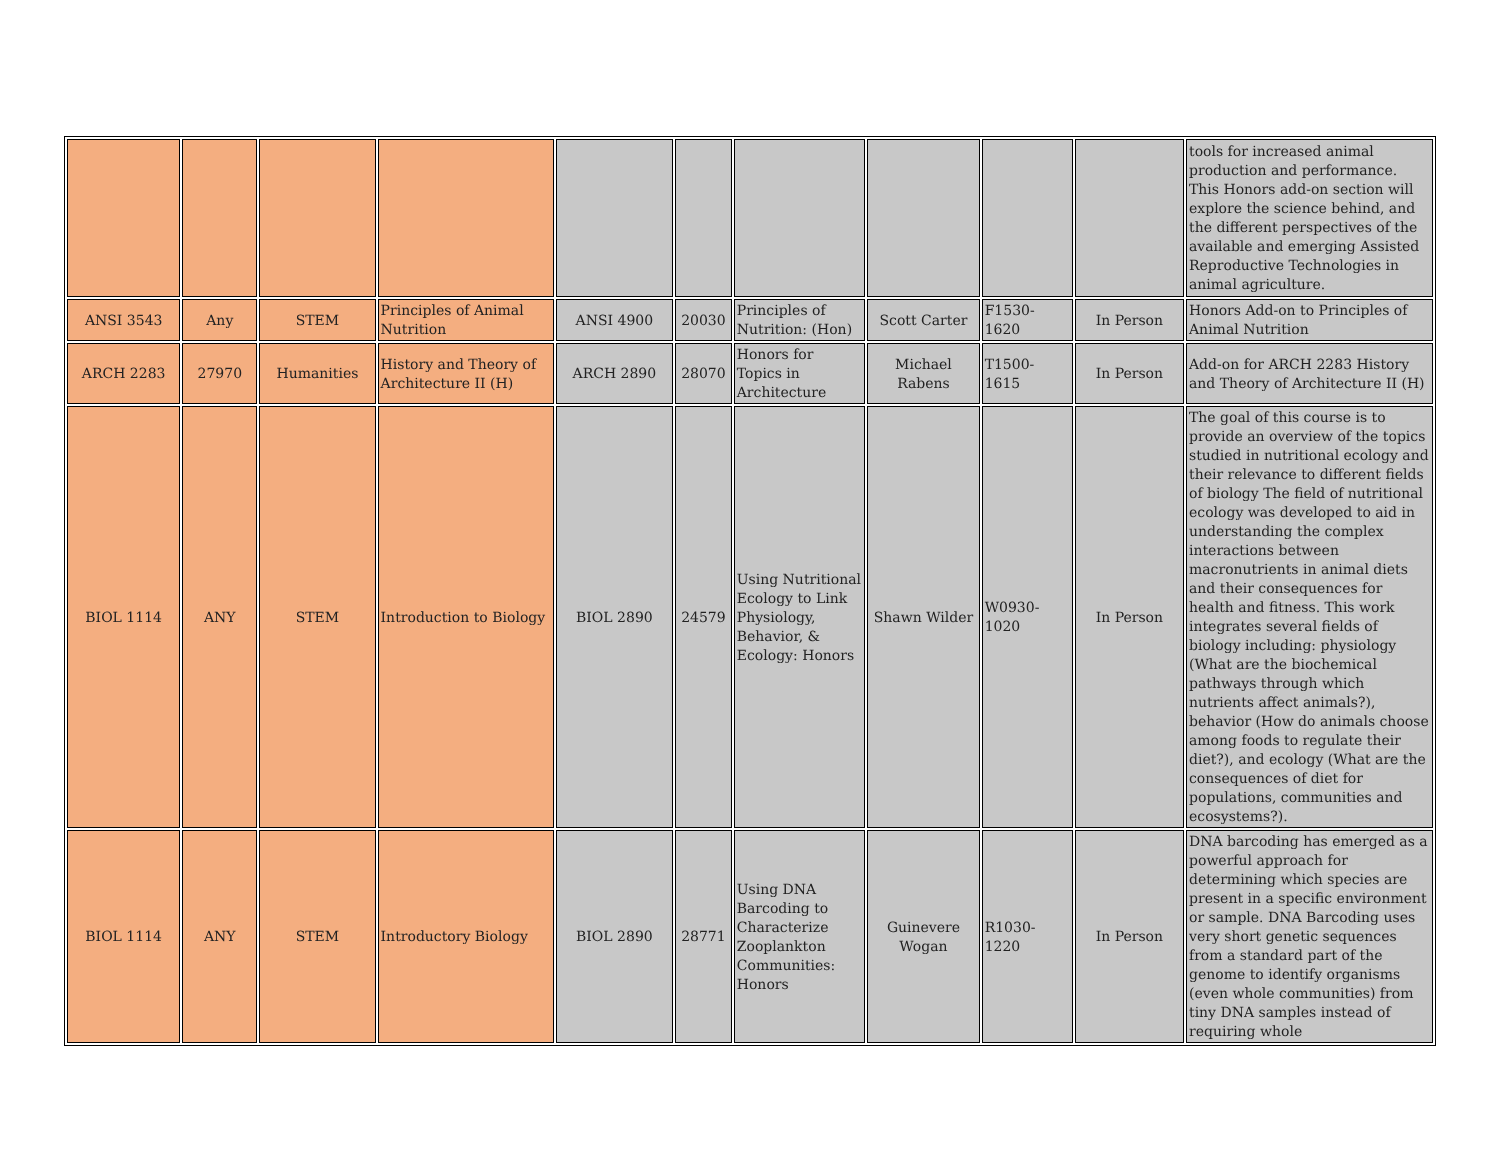| | | | | | | | | | | tools for increased animal production and performance. This Honors add-on section will explore the science behind, and the different perspectives of the available and emerging Assisted Reproductive Technologies in animal agriculture. |
| ANSI 3543 | Any | STEM | Principles of Animal Nutrition | ANSI 4900 | 20030 | Principles of Nutrition: (Hon) | Scott Carter | F1530-1620 | In Person | Honors Add-on to Principles of Animal Nutrition |
| ARCH 2283 | 27970 | Humanities | History and Theory of Architecture II (H) | ARCH 2890 | 28070 | Honors for Topics in Architecture | Michael Rabens | T1500-1615 | In Person | Add-on for ARCH 2283 History and Theory of Architecture II (H) |
| BIOL 1114 | ANY | STEM | Introduction to Biology | BIOL 2890 | 24579 | Using Nutritional Ecology to Link Physiology, Behavior, & Ecology: Honors | Shawn Wilder | W0930-1020 | In Person | The goal of this course is to provide an overview of the topics studied in nutritional ecology and their relevance to different fields of biology The field of nutritional ecology was developed to aid in understanding the complex interactions between macronutrients in animal diets and their consequences for health and fitness. This work integrates several fields of biology including: physiology (What are the biochemical pathways through which nutrients affect animals?), behavior (How do animals choose among foods to regulate their diet?), and ecology (What are the consequences of diet for populations, communities and ecosystems?). |
| BIOL 1114 | ANY | STEM | Introductory Biology | BIOL 2890 | 28771 | Using DNA Barcoding to Characterize Zooplankton Communities: Honors | Guinevere Wogan | R1030-1220 | In Person | DNA barcoding has emerged as a powerful approach for determining which species are present in a specific environment or sample. DNA Barcoding uses very short genetic sequences from a standard part of the genome to identify organisms (even whole communities) from tiny DNA samples instead of requiring whole |